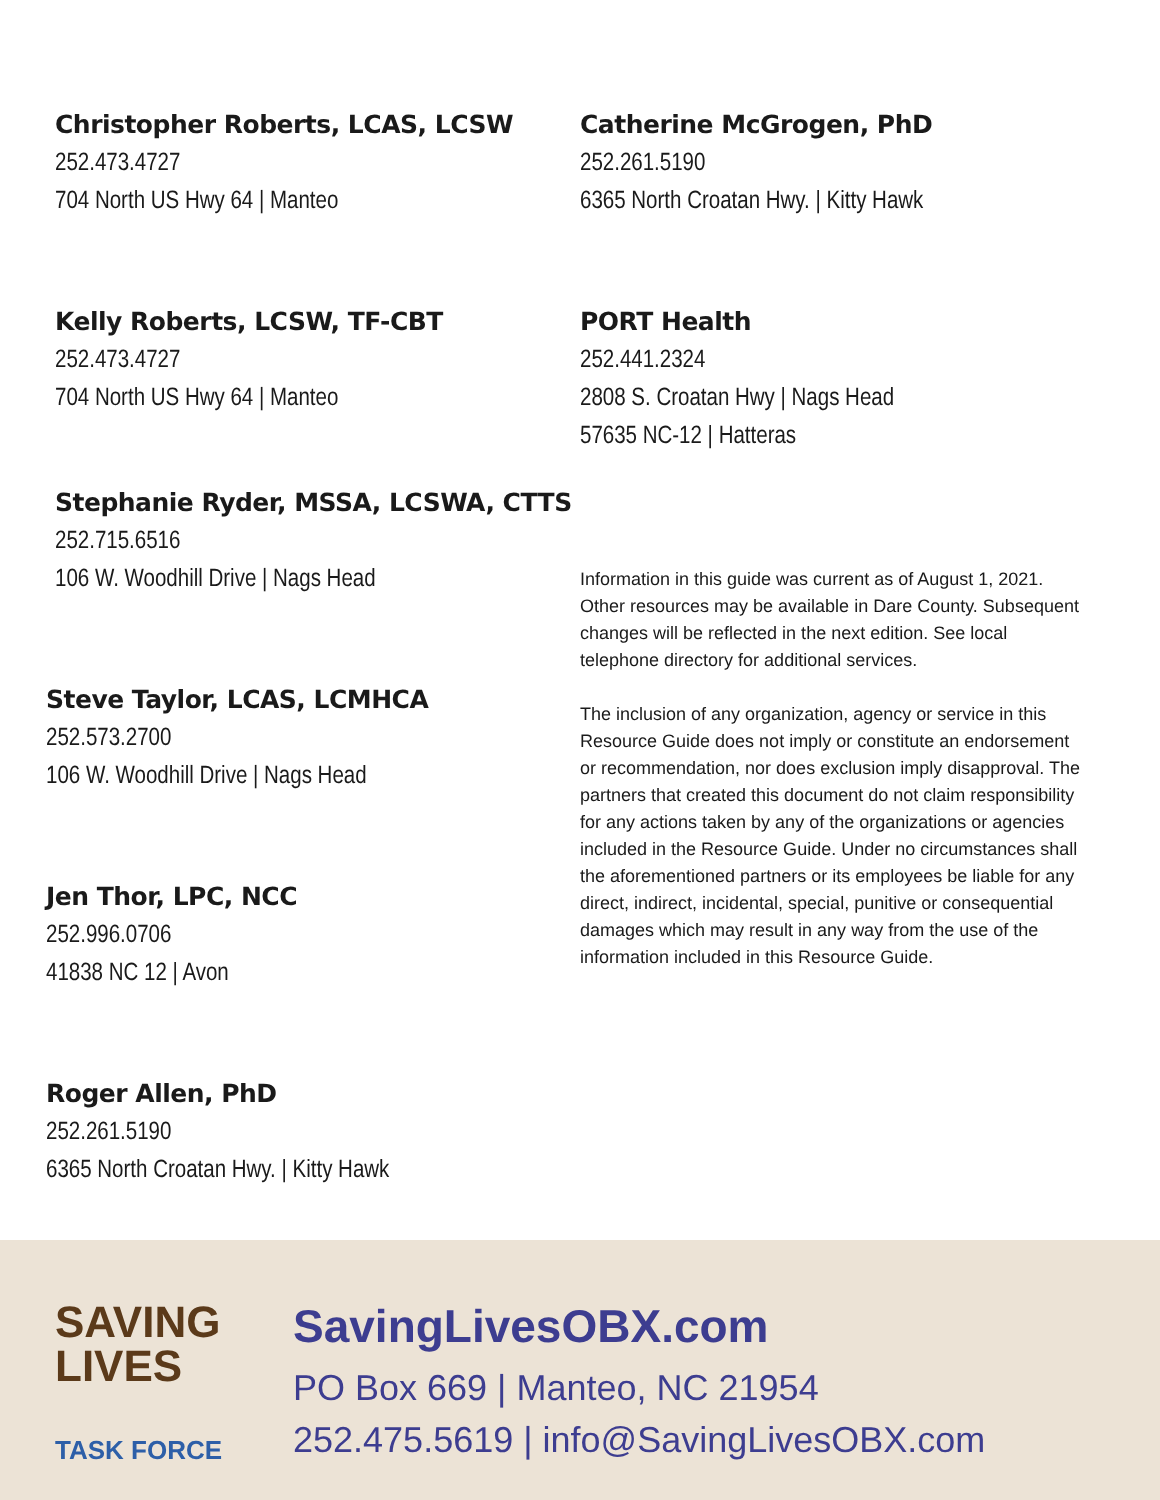Christopher Roberts, LCAS, LCSW
252.473.4727
704 North US Hwy 64 | Manteo
Kelly Roberts, LCSW, TF-CBT
252.473.4727
704 North US Hwy 64 | Manteo
Stephanie Ryder, MSSA, LCSWA, CTTS
252.715.6516
106 W. Woodhill Drive | Nags Head
Steve Taylor, LCAS, LCMHCA
252.573.2700
106 W. Woodhill Drive | Nags Head
Jen Thor, LPC, NCC
252.996.0706
41838 NC 12 | Avon
Roger Allen, PhD
252.261.5190
6365 North Croatan Hwy. | Kitty Hawk
Catherine McGrogen, PhD
252.261.5190
6365 North Croatan Hwy. | Kitty Hawk
PORT Health
252.441.2324
2808 S. Croatan Hwy | Nags Head
57635 NC-12 | Hatteras
Information in this guide was current as of August 1, 2021. Other resources may be available in Dare County. Subsequent changes will be reflected in the next edition. See local telephone directory for additional services.
The inclusion of any organization, agency or service in this Resource Guide does not imply or constitute an endorsement or recommendation, nor does exclusion imply disapproval. The partners that created this document do not claim responsibility for any actions taken by any of the organizations or agencies included in the Resource Guide. Under no circumstances shall the aforementioned partners or its employees be liable for any direct, indirect, incidental, special, punitive or consequential damages which may result in any way from the use of the information included in this Resource Guide.
SAVING
LIVES
TASK FORCE
SavingLivesOBX.com
PO Box 669 | Manteo, NC 21954
252.475.5619 | info@SavingLivesOBX.com